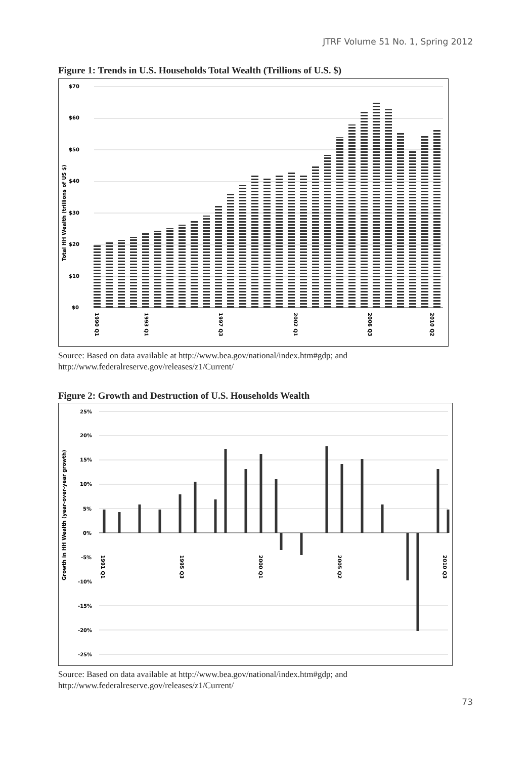JTRF Volume 51 No. 1, Spring 2012
Figure 1: Trends in U.S. Households Total Wealth (Trillions of U.S. $)
$70
$60
$50
$40
$30
$20
$10
$0
Total HH Wealth (trillions of US $)
1990 Q1
1993 Q1
1997 Q3
2002 Q1
2006 Q3
2010 Q2
Source: Based on data available at http://www.bea.gov/national/index.htm#gdp; and http://www.federalreserve.gov/releases/z1/Current/
Figure 2: Growth and Destruction of U.S. Households Wealth
25%
20%
15%
10%
5%
0%
-5%
-10%
-15%
-20%
-25%
Growth in HH Wealth (year-over-year growth)
1991 Q1
1995 Q3
2000 Q1
2005 Q2
2010 Q3
Source: Based on data available at http://www.bea.gov/national/index.htm#gdp; and http://www.federalreserve.gov/releases/z1/Current/
73